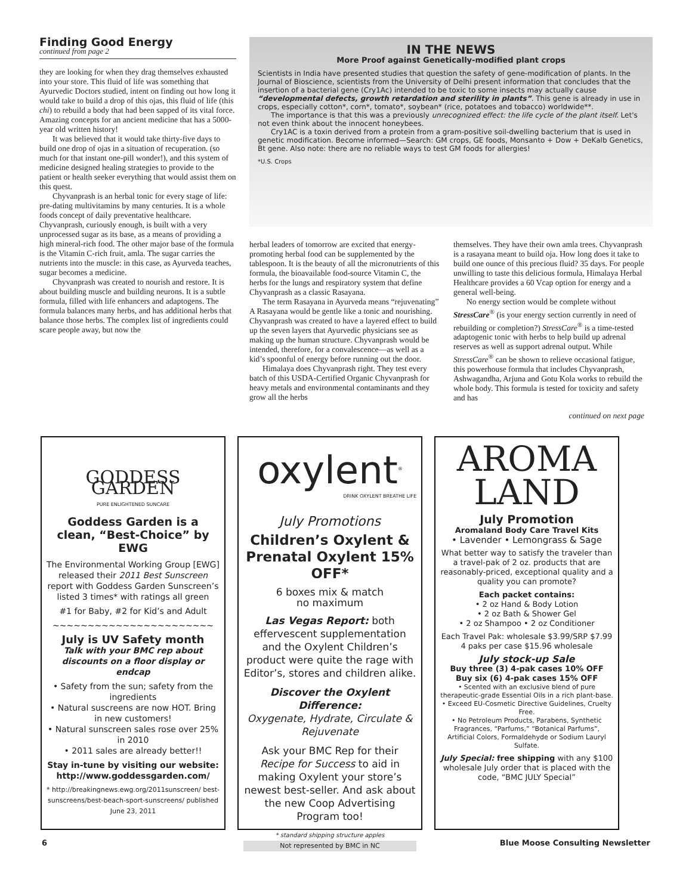Finding Good Energy
continued from page 2
they are looking for when they drag themselves exhausted into your store. This fluid of life was something that Ayurvedic Doctors studied, intent on finding out how long it would take to build a drop of this ojas, this fluid of life (this chi) to rebuild a body that had been sapped of its vital force. Amazing concepts for an ancient medicine that has a 5000-year old written history!
It was believed that it would take thirty-five days to build one drop of ojas in a situation of recuperation. (so much for that instant one-pill wonder!), and this system of medicine designed healing strategies to provide to the patient or health seeker everything that would assist them on this quest.
Chyvanprash is an herbal tonic for every stage of life: pre-dating multivitamins by many centuries. It is a whole foods concept of daily preventative healthcare. Chyvanprash, curiously enough, is built with a very unprocessed sugar as its base, as a means of providing a high mineral-rich food. The other major base of the formula is the Vitamin C-rich fruit, amla. The sugar carries the nutrients into the muscle: in this case, as Ayurveda teaches, sugar becomes a medicine.
Chyvanprash was created to nourish and restore. It is about building muscle and building neurons. It is a subtle formula, filled with life enhancers and adaptogens. The formula balances many herbs, and has additional herbs that balance those herbs. The complex list of ingredients could scare people away, but now the
IN THE NEWS
More Proof against Genetically-modified plant crops
Scientists in India have presented studies that question the safety of gene-modification of plants. In the Journal of Bioscience, scientists from the University of Delhi present information that concludes that the insertion of a bacterial gene (Cry1Ac) intended to be toxic to some insects may actually cause “developmental defects, growth retardation and sterility in plants”. This gene is already in use in crops, especially cotton*, corn*, tomato*, soybean* (rice, potatoes and tobacco) worldwide**.
The importance is that this was a previously unrecognized effect: the life cycle of the plant itself. Let's not even think about the innocent honeybees.
Cry1AC is a toxin derived from a protein from a gram-positive soil-dwelling bacterium that is used in genetic modification. Become informed—Search: GM crops, GE foods, Monsanto + Dow + DeKalb Genetics, Bt gene. Also note: there are no reliable ways to test GM foods for allergies!
*U.S. Crops
herbal leaders of tomorrow are excited that energy-promoting herbal food can be supplemented by the tablespoon. It is the beauty of all the micronutrients of this formula, the bioavailable food-source Vitamin C, the herbs for the lungs and respiratory system that define Chyvanprash as a classic Rasayana.
The term Rasayana in Ayurveda means “rejuvenating” A Rasayana would be gentle like a tonic and nourishing. Chyvanprash was created to have a layered effect to build up the seven layers that Ayurvedic physicians see as making up the human structure. Chyvanprash would be intended, therefore, for a convalescence—as well as a kid’s spoonful of energy before running out the door.
Himalaya does Chyvanprash right. They test every batch of this USDA-Certified Organic Chyvanprash for heavy metals and environmental contaminants and they grow all the herbs
themselves. They have their own amla trees. Chyvanprash is a rasayana meant to build oja. How long does it take to build one ounce of this precious fluid? 35 days. For people unwilling to taste this delicious formula, Himalaya Herbal Healthcare provides a 60 Vcap option for energy and a general well-being.
No energy section would be complete without StressCare<sup>®</sup> (is your energy section currently in need of rebuilding or completion?) StressCare<sup>®</sup> is a time-tested adaptogenic tonic with herbs to help build up adrenal reserves as well as support adrenal output. While StressCare<sup>®</sup> can be shown to relieve occasional fatigue, this powerhouse formula that includes Chyvanprash, Ashwagandha, Arjuna and Gotu Kola works to rebuild the whole body. This formula is tested for toxicity and safety and has
continued on next page
GODDESS GARDEN
PURE ENLIGHTENED SUNCARE
Goddess Garden is a clean, “Best-Choice” by EWG
The Environmental Working Group [EWG] released their 2011 Best Sunscreen report with Goddess Garden Sunscreen’s listed 3 times* with ratings all green
#1 for Baby, #2 for Kid’s and Adult
~~~~~~~~~~~~~~~~~~~~~~~
July is UV Safety month
Talk with your BMC rep about discounts on a floor display or endcap
• Safety from the sun; safety from the ingredients
• Natural suscreens are now HOT. Bring in new customers!
• Natural sunscreen sales rose over 25% in 2010
• 2011 sales are already better!!
Stay in-tune by visiting our website: http://www.goddessgarden.com/
* http://breakingnews.ewg.org/2011sunscreen/ best-sunscreens/best-beach-sport-sunscreens/ published June 23, 2011
oxylent<sup>®</sup>
DRINK OXYLENT BREATHE LIFE
July Promotions
Children’s Oxylent & Prenatal Oxylent 15% OFF*
6 boxes mix & match
no maximum
Las Vegas Report: both effervescent supplementation and the Oxylent Children’s product were quite the rage with Editor’s, stores and children alike.
Discover the Oxylent Difference:
Oxygenate, Hydrate, Circulate & Rejuvenate
Ask your BMC Rep for their Recipe for Success to aid in making Oxylent your store’s newest best-seller. And ask about the new Coop Advertising Program too!
* standard shipping structure apples
Not represented by BMC in NC
AROMA
LAND
July Promotion
Aromaland Body Care Travel Kits
• Lavender • Lemongrass & Sage
What better way to satisfy the traveler than a travel-pak of 2 oz. products that are reasonably-priced, exceptional quality and a quality you can promote?
Each packet contains:
• 2 oz Hand & Body Lotion
• 2 oz Bath & Shower Gel
• 2 oz Shampoo • 2 oz Conditioner
Each Travel Pak: wholesale $3.99/SRP $7.99
4 paks per case $15.96 wholesale
July stock-up Sale
Buy three (3) 4-pak cases 10% OFF
Buy six (6) 4-pak cases 15% OFF
• Scented with an exclusive blend of pure therapeutic-grade Essential Oils in a rich plant-base.
• Exceed EU-Cosmetic Directive Guidelines, Cruelty Free.
• No Petroleum Products, Parabens, Synthetic Fragrances, “Parfums,” “Botanical Parfums”, Artificial Colors, Formaldehyde or Sodium Lauryl Sulfate.
July Special: free shipping with any $100 wholesale July order that is placed with the code, “BMC JULY Special”
6 Blue Moose Consulting Newsletter